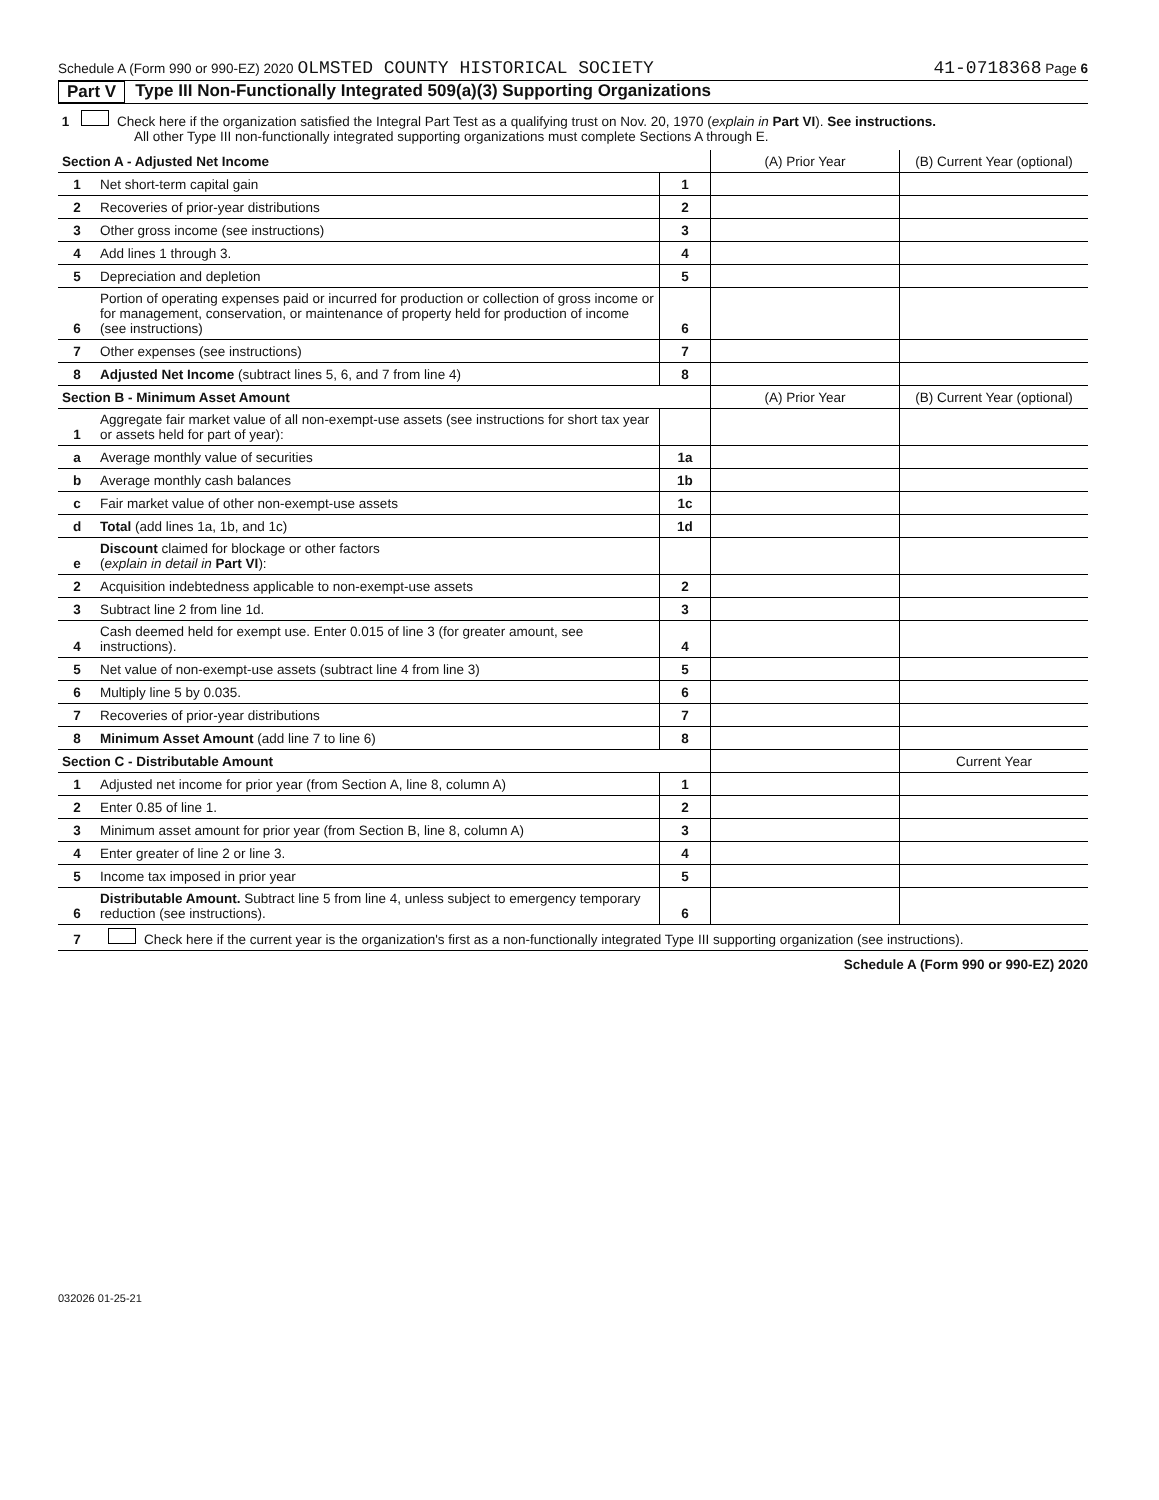Schedule A (Form 990 or 990-EZ) 2020 OLMSTED COUNTY HISTORICAL SOCIETY 41-0718368 Page 6
Part V Type III Non-Functionally Integrated 509(a)(3) Supporting Organizations
1 Check here if the organization satisfied the Integral Part Test as a qualifying trust on Nov. 20, 1970 (explain in Part VI). See instructions.
All other Type III non-functionally integrated supporting organizations must complete Sections A through E.
| Section A - Adjusted Net Income | | | (A) Prior Year | (B) Current Year (optional) |
| --- | --- | --- | --- | --- |
| 1 | Net short-term capital gain | 1 | | |
| 2 | Recoveries of prior-year distributions | 2 | | |
| 3 | Other gross income (see instructions) | 3 | | |
| 4 | Add lines 1 through 3. | 4 | | |
| 5 | Depreciation and depletion | 5 | | |
| 6 | Portion of operating expenses paid or incurred for production or collection of gross income or for management, conservation, or maintenance of property held for production of income (see instructions) | 6 | | |
| 7 | Other expenses (see instructions) | 7 | | |
| 8 | Adjusted Net Income (subtract lines 5, 6, and 7 from line 4) | 8 | | |
| Section B - Minimum Asset Amount | | | (A) Prior Year | (B) Current Year (optional) |
| 1 | Aggregate fair market value of all non-exempt-use assets (see instructions for short tax year or assets held for part of year): | | | |
| a | Average monthly value of securities | 1a | | |
| b | Average monthly cash balances | 1b | | |
| c | Fair market value of other non-exempt-use assets | 1c | | |
| d | Total (add lines 1a, 1b, and 1c) | 1d | | |
| e | Discount claimed for blockage or other factors ( explain in detail in Part VI ): | | | |
| 2 | Acquisition indebtedness applicable to non-exempt-use assets | 2 | | |
| 3 | Subtract line 2 from line 1d. | 3 | | |
| 4 | Cash deemed held for exempt use. Enter 0.015 of line 3 (for greater amount, see instructions). | 4 | | |
| 5 | Net value of non-exempt-use assets (subtract line 4 from line 3) | 5 | | |
| 6 | Multiply line 5 by 0.035. | 6 | | |
| 7 | Recoveries of prior-year distributions | 7 | | |
| 8 | Minimum Asset Amount (add line 7 to line 6) | 8 | | |
| Section C - Distributable Amount | | | | Current Year |
| 1 | Adjusted net income for prior year (from Section A, line 8, column A) | 1 | | |
| 2 | Enter 0.85 of line 1. | 2 | | |
| 3 | Minimum asset amount for prior year (from Section B, line 8, column A) | 3 | | |
| 4 | Enter greater of line 2 or line 3. | 4 | | |
| 5 | Income tax imposed in prior year | 5 | | |
| 6 | Distributable Amount. Subtract line 5 from line 4, unless subject to emergency temporary reduction (see instructions). | 6 | | |
| 7 | Check here if the current year is the organization's first as a non-functionally integrated Type III supporting organization (see instructions). | | | |
Schedule A (Form 990 or 990-EZ) 2020
032026 01-25-21